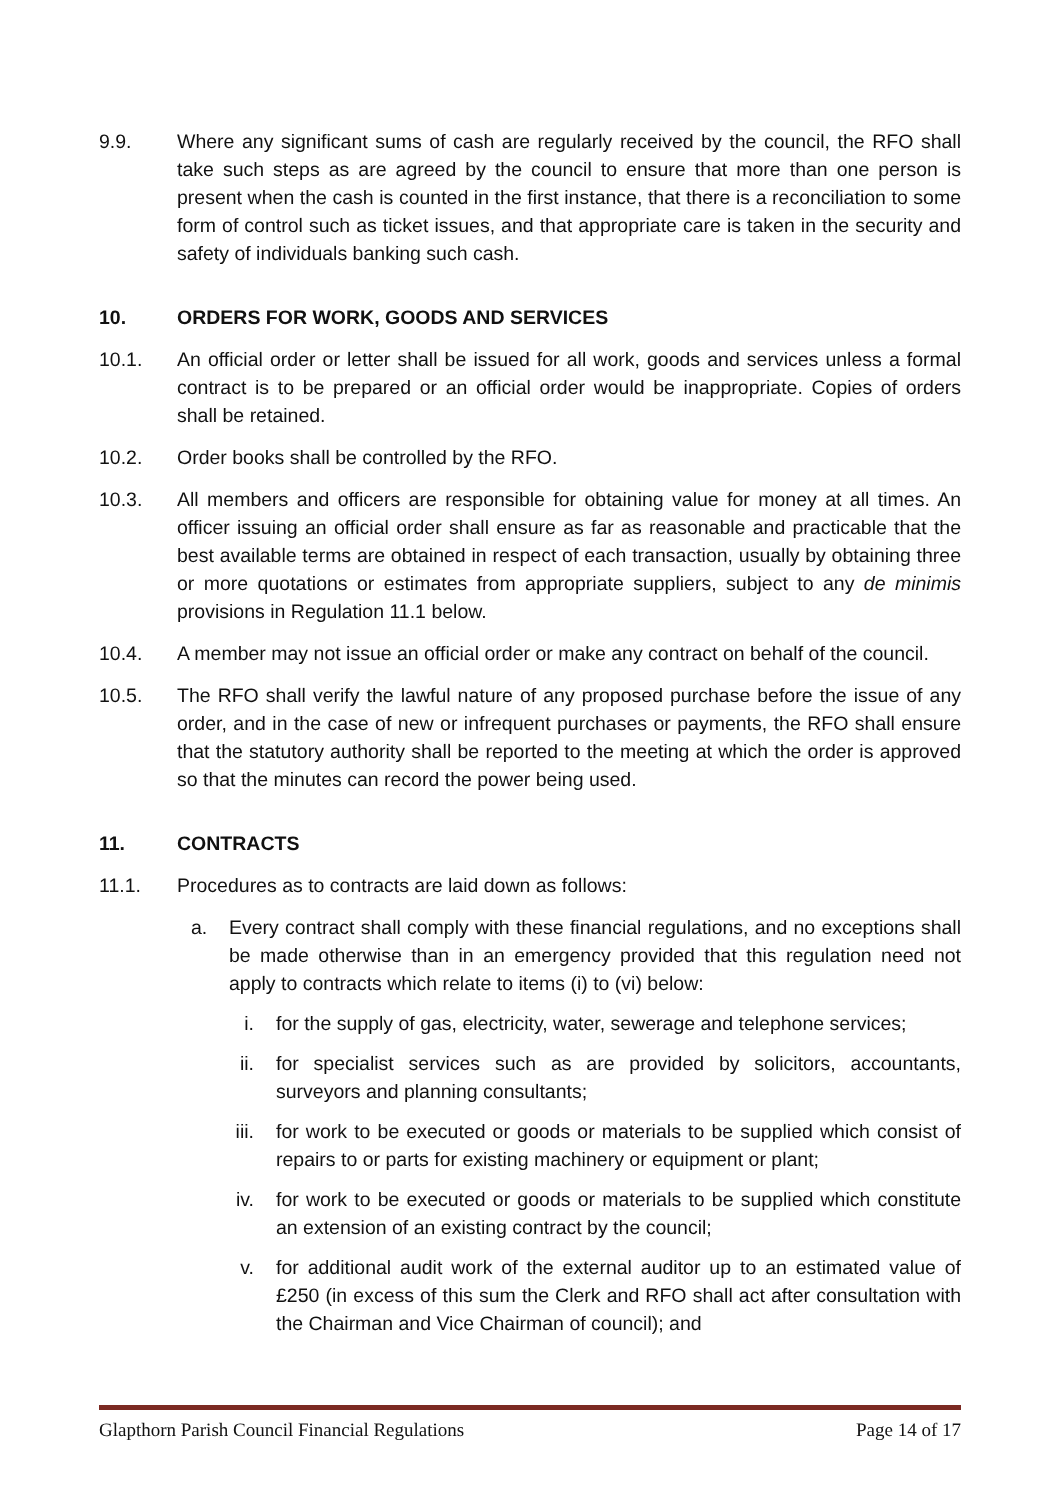9.9. Where any significant sums of cash are regularly received by the council, the RFO shall take such steps as are agreed by the council to ensure that more than one person is present when the cash is counted in the first instance, that there is a reconciliation to some form of control such as ticket issues, and that appropriate care is taken in the security and safety of individuals banking such cash.
10. ORDERS FOR WORK, GOODS AND SERVICES
10.1. An official order or letter shall be issued for all work, goods and services unless a formal contract is to be prepared or an official order would be inappropriate. Copies of orders shall be retained.
10.2. Order books shall be controlled by the RFO.
10.3. All members and officers are responsible for obtaining value for money at all times. An officer issuing an official order shall ensure as far as reasonable and practicable that the best available terms are obtained in respect of each transaction, usually by obtaining three or more quotations or estimates from appropriate suppliers, subject to any de minimis provisions in Regulation 11.1 below.
10.4. A member may not issue an official order or make any contract on behalf of the council.
10.5. The RFO shall verify the lawful nature of any proposed purchase before the issue of any order, and in the case of new or infrequent purchases or payments, the RFO shall ensure that the statutory authority shall be reported to the meeting at which the order is approved so that the minutes can record the power being used.
11. CONTRACTS
11.1. Procedures as to contracts are laid down as follows:
a. Every contract shall comply with these financial regulations, and no exceptions shall be made otherwise than in an emergency provided that this regulation need not apply to contracts which relate to items (i) to (vi) below:
i. for the supply of gas, electricity, water, sewerage and telephone services;
ii. for specialist services such as are provided by solicitors, accountants, surveyors and planning consultants;
iii. for work to be executed or goods or materials to be supplied which consist of repairs to or parts for existing machinery or equipment or plant;
iv. for work to be executed or goods or materials to be supplied which constitute an extension of an existing contract by the council;
v. for additional audit work of the external auditor up to an estimated value of £250 (in excess of this sum the Clerk and RFO shall act after consultation with the Chairman and Vice Chairman of council); and
Glapthorn Parish Council Financial Regulations Page 14 of 17